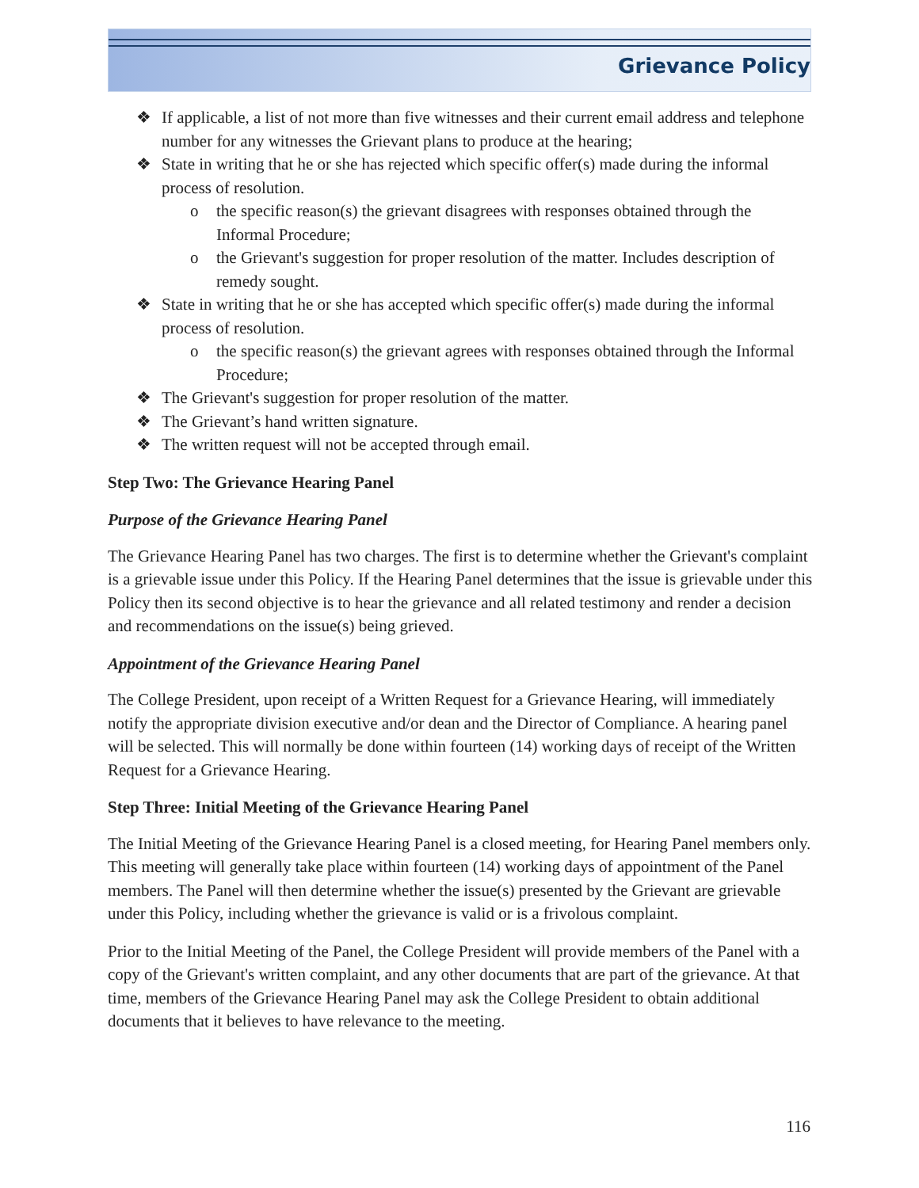Grievance Policy
❖ If applicable, a list of not more than five witnesses and their current email address and telephone number for any witnesses the Grievant plans to produce at the hearing;
❖ State in writing that he or she has rejected which specific offer(s) made during the informal process of resolution.
o the specific reason(s) the grievant disagrees with responses obtained through the Informal Procedure;
o the Grievant's suggestion for proper resolution of the matter. Includes description of remedy sought.
❖ State in writing that he or she has accepted which specific offer(s) made during the informal process of resolution.
o the specific reason(s) the grievant agrees with responses obtained through the Informal Procedure;
❖ The Grievant's suggestion for proper resolution of the matter.
❖ The Grievant’s hand written signature.
❖ The written request will not be accepted through email.
Step Two: The Grievance Hearing Panel
Purpose of the Grievance Hearing Panel
The Grievance Hearing Panel has two charges. The first is to determine whether the Grievant's complaint is a grievable issue under this Policy. If the Hearing Panel determines that the issue is grievable under this Policy then its second objective is to hear the grievance and all related testimony and render a decision and recommendations on the issue(s) being grieved.
Appointment of the Grievance Hearing Panel
The College President, upon receipt of a Written Request for a Grievance Hearing, will immediately notify the appropriate division executive and/or dean and the Director of Compliance. A hearing panel will be selected. This will normally be done within fourteen (14) working days of receipt of the Written Request for a Grievance Hearing.
Step Three: Initial Meeting of the Grievance Hearing Panel
The Initial Meeting of the Grievance Hearing Panel is a closed meeting, for Hearing Panel members only. This meeting will generally take place within fourteen (14) working days of appointment of the Panel members. The Panel will then determine whether the issue(s) presented by the Grievant are grievable under this Policy, including whether the grievance is valid or is a frivolous complaint.
Prior to the Initial Meeting of the Panel, the College President will provide members of the Panel with a copy of the Grievant's written complaint, and any other documents that are part of the grievance. At that time, members of the Grievance Hearing Panel may ask the College President to obtain additional documents that it believes to have relevance to the meeting.
116